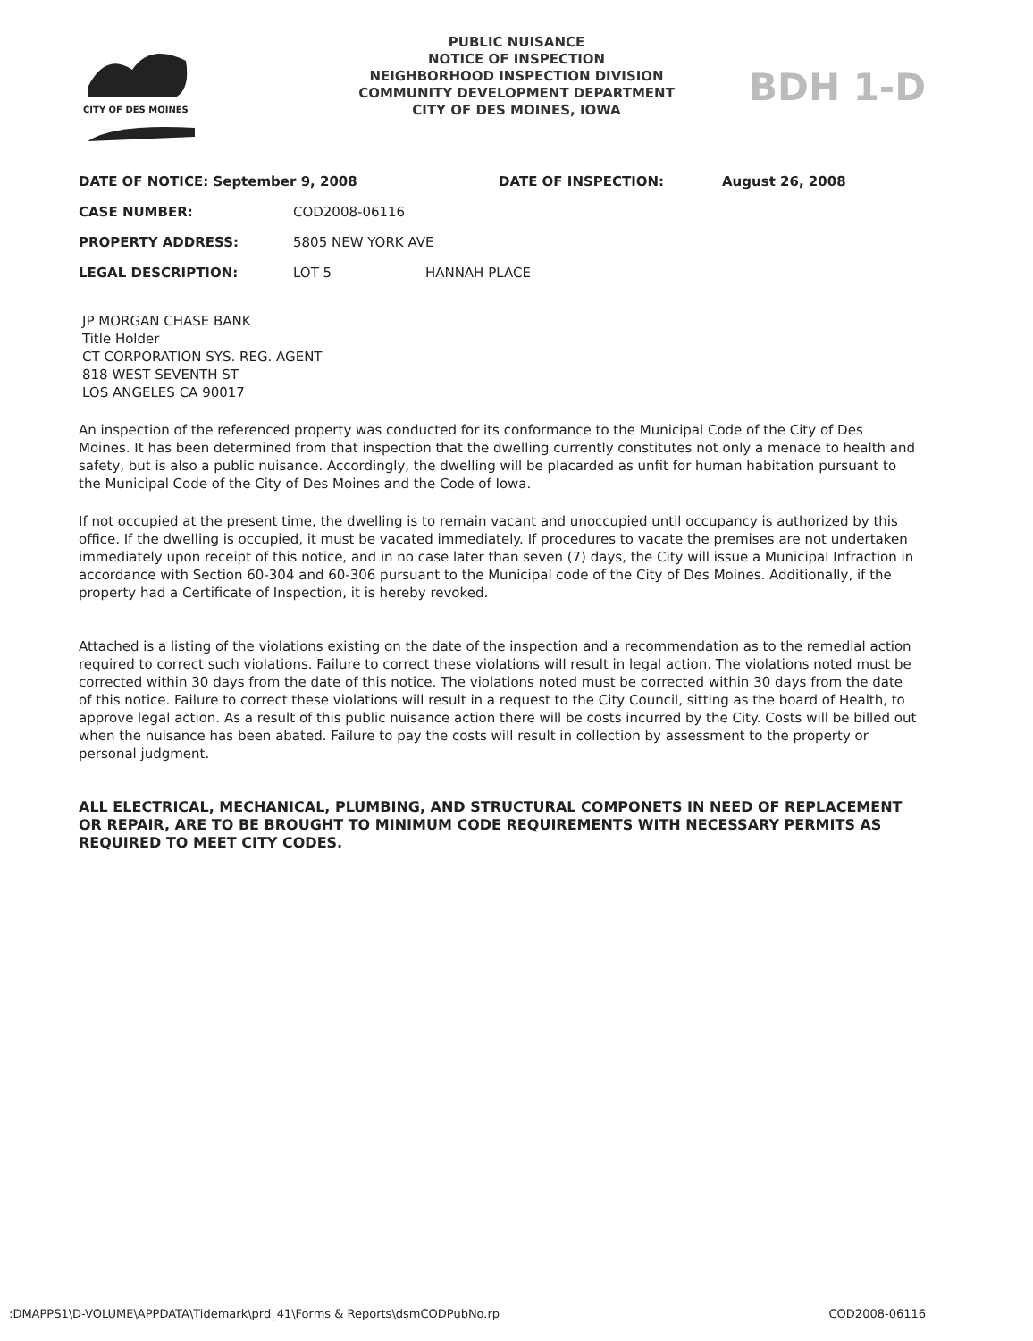CITY OF DES MOINES
PUBLIC NUISANCE
NOTICE OF INSPECTION
NEIGHBORHOOD INSPECTION DIVISION
COMMUNITY DEVELOPMENT DEPARTMENT
CITY OF DES MOINES, IOWA
BDH 1-D
| DATE OF NOTICE: September 9, 2008 | | DATE OF INSPECTION: | August 26, 2008 |
| CASE NUMBER: | COD2008-06116 | | |
| PROPERTY ADDRESS: | 5805 NEW YORK AVE | | |
| LEGAL DESCRIPTION: | LOT 5 HANNAH PLACE | | |
JP MORGAN CHASE BANK
Title Holder
CT CORPORATION SYS. REG. AGENT
818 WEST SEVENTH ST
LOS ANGELES CA 90017
An inspection of the referenced property was conducted for its conformance to the Municipal Code of the City of Des Moines. It has been determined from that inspection that the dwelling currently constitutes not only a menace to health and safety, but is also a public nuisance. Accordingly, the dwelling will be placarded as unfit for human habitation pursuant to the Municipal Code of the City of Des Moines and the Code of Iowa.
If not occupied at the present time, the dwelling is to remain vacant and unoccupied until occupancy is authorized by this office. If the dwelling is occupied, it must be vacated immediately. If procedures to vacate the premises are not undertaken immediately upon receipt of this notice, and in no case later than seven (7) days, the City will issue a Municipal Infraction in accordance with Section 60-304 and 60-306 pursuant to the Municipal code of the City of Des Moines. Additionally, if the property had a Certificate of Inspection, it is hereby revoked.
Attached is a listing of the violations existing on the date of the inspection and a recommendation as to the remedial action required to correct such violations. Failure to correct these violations will result in legal action. The violations noted must be corrected within 30 days from the date of this notice. The violations noted must be corrected within 30 days from the date of this notice. Failure to correct these violations will result in a request to the City Council, sitting as the board of Health, to approve legal action. As a result of this public nuisance action there will be costs incurred by the City. Costs will be billed out when the nuisance has been abated. Failure to pay the costs will result in collection by assessment to the property or personal judgment.
ALL ELECTRICAL, MECHANICAL, PLUMBING, AND STRUCTURAL COMPONETS IN NEED OF REPLACEMENT OR REPAIR, ARE TO BE BROUGHT TO MINIMUM CODE REQUIREMENTS WITH NECESSARY PERMITS AS REQUIRED TO MEET CITY CODES.
:DMAPPS1\D-VOLUME\APPDATA\Tidemark\prd_41\Forms & Reports\dsmCODPubNo.rp COD2008-06116